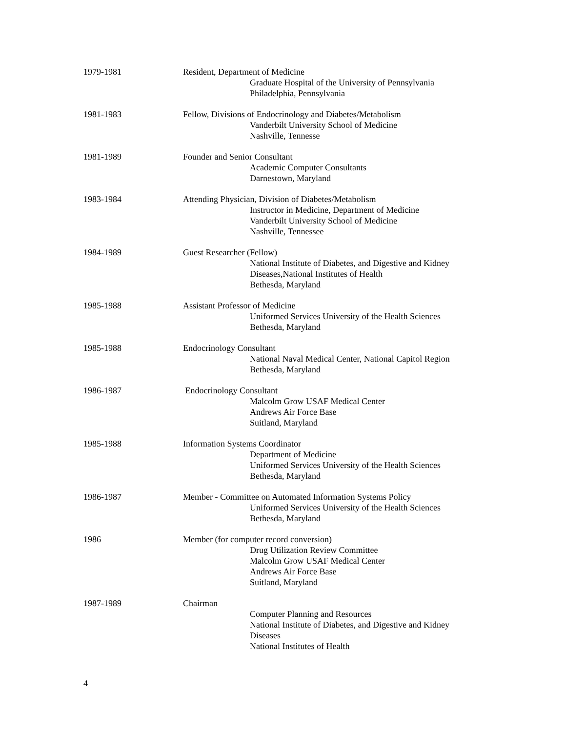1979-1981 Resident, Department of Medicine
Graduate Hospital of the University of Pennsylvania
Philadelphia, Pennsylvania
1981-1983 Fellow, Divisions of Endocrinology and Diabetes/Metabolism
Vanderbilt University School of Medicine
Nashville, Tennesse
1981-1989 Founder and Senior Consultant
Academic Computer Consultants
Darnestown, Maryland
1983-1984 Attending Physician, Division of Diabetes/Metabolism
Instructor in Medicine, Department of Medicine
Vanderbilt University School of Medicine
Nashville, Tennessee
1984-1989 Guest Researcher (Fellow)
National Institute of Diabetes, and Digestive and Kidney
Diseases,National Institutes of Health
Bethesda, Maryland
1985-1988 Assistant Professor of Medicine
Uniformed Services University of the Health Sciences
Bethesda, Maryland
1985-1988 Endocrinology Consultant
National Naval Medical Center, National Capitol Region
Bethesda, Maryland
1986-1987 Endocrinology Consultant
Malcolm Grow USAF Medical Center
Andrews Air Force Base
Suitland, Maryland
1985-1988 Information Systems Coordinator
Department of Medicine
Uniformed Services University of the Health Sciences
Bethesda, Maryland
1986-1987 Member - Committee on Automated Information Systems Policy
Uniformed Services University of the Health Sciences
Bethesda, Maryland
1986 Member (for computer record conversion)
Drug Utilization Review Committee
Malcolm Grow USAF Medical Center
Andrews Air Force Base
Suitland, Maryland
1987-1989 Chairman
Computer Planning and Resources
National Institute of Diabetes, and Digestive and Kidney
Diseases
National Institutes of Health
4